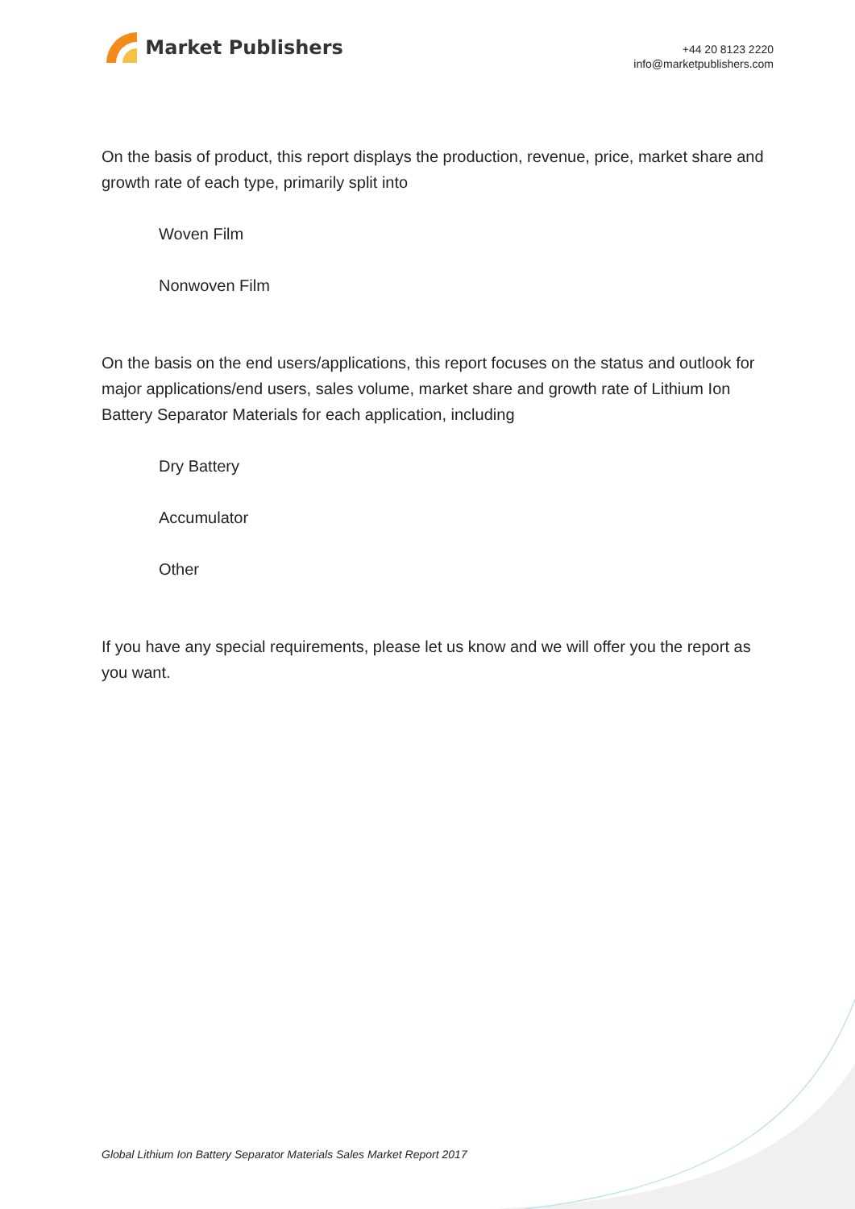Market Publishers
+44 20 8123 2220
info@marketpublishers.com
On the basis of product, this report displays the production, revenue, price, market share and growth rate of each type, primarily split into
Woven Film
Nonwoven Film
On the basis on the end users/applications, this report focuses on the status and outlook for major applications/end users, sales volume, market share and growth rate of Lithium Ion Battery Separator Materials for each application, including
Dry Battery
Accumulator
Other
If you have any special requirements, please let us know and we will offer you the report as you want.
Global Lithium Ion Battery Separator Materials Sales Market Report 2017